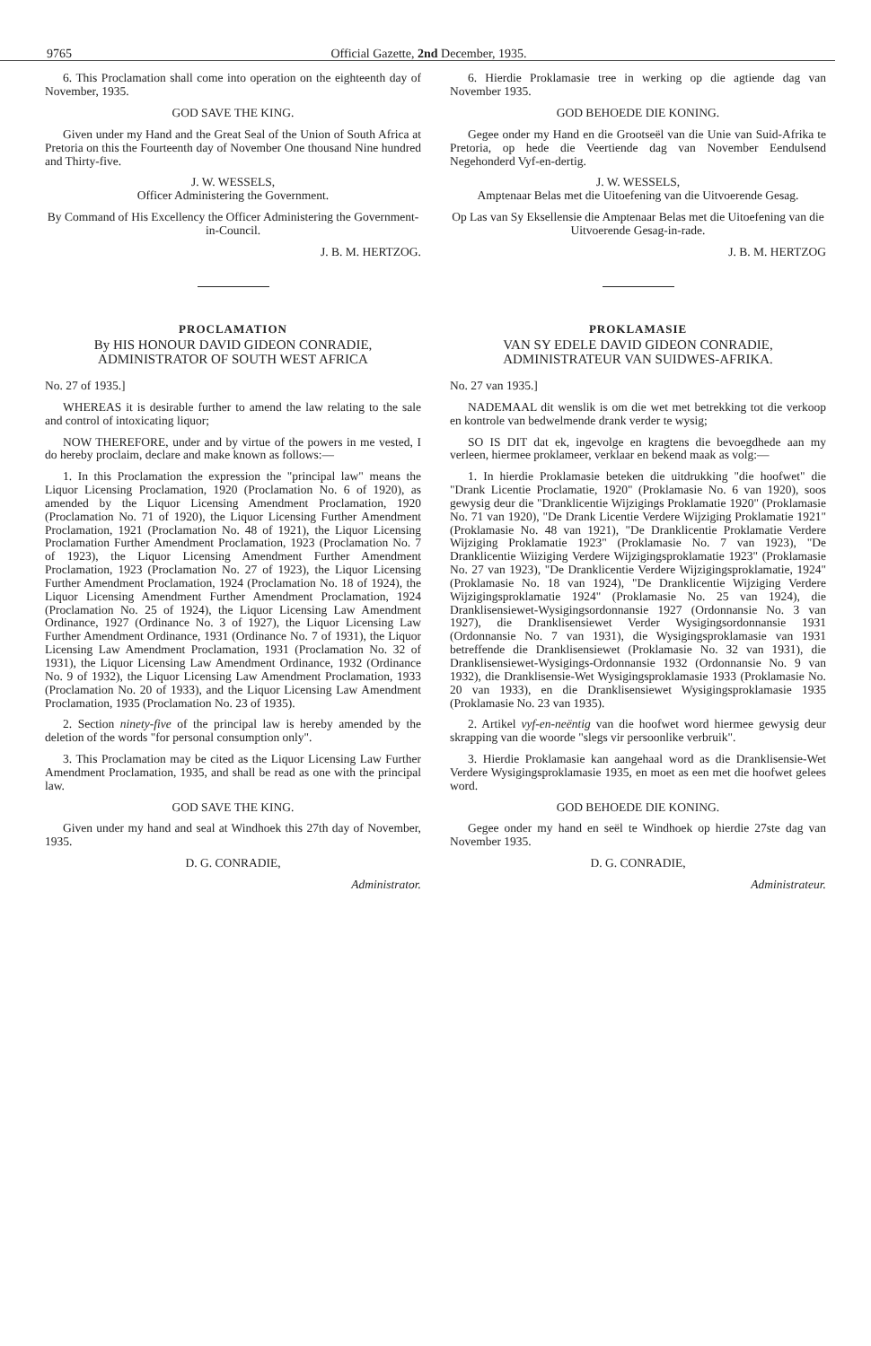9765 Official Gazette, 2nd December, 1935.
6. This Proclamation shall come into operation on the eighteenth day of November, 1935.
GOD SAVE THE KING.
Given under my Hand and the Great Seal of the Union of South Africa at Pretoria on this the Fourteenth day of November One thousand Nine hundred and Thirty-five.
J. W. WESSELS,
Officer Administering the Government.
By Command of His Excellency the Officer Administering the Government-in-Council.
J. B. M. HERTZOG.
PROCLAMATION
By HIS HONOUR DAVID GIDEON CONRADIE, ADMINISTRATOR OF SOUTH WEST AFRICA
No. 27 of 1935.]
WHEREAS it is desirable further to amend the law relating to the sale and control of intoxicating liquor;
NOW THEREFORE, under and by virtue of the powers in me vested, I do hereby proclaim, declare and make known as follows:—
1. In this Proclamation the expression the "principal law" means the Liquor Licensing Proclamation, 1920 (Proclamation No. 6 of 1920), as amended by the Liquor Licensing Amendment Proclamation, 1920 (Proclamation No. 71 of 1920), the Liquor Licensing Further Amendment Proclamation, 1921 (Proclamation No. 48 of 1921), the Liquor Licensing Proclamation Further Amendment Proclamation, 1923 (Proclamation No. 7 of 1923), the Liquor Licensing Amendment Further Amendment Proclamation, 1923 (Proclamation No. 27 of 1923), the Liquor Licensing Further Amendment Proclamation, 1924 (Proclamation No. 18 of 1924), the Liquor Licensing Amendment Further Amendment Proclamation, 1924 (Proclamation No. 25 of 1924), the Liquor Licensing Law Amendment Ordinance, 1927 (Ordinance No. 3 of 1927), the Liquor Licensing Law Further Amendment Ordinance, 1931 (Ordinance No. 7 of 1931), the Liquor Licensing Law Amendment Proclamation, 1931 (Proclamation No. 32 of 1931), the Liquor Licensing Law Amendment Ordinance, 1932 (Ordinance No. 9 of 1932), the Liquor Licensing Law Amendment Proclamation, 1933 (Proclamation No. 20 of 1933), and the Liquor Licensing Law Amendment Proclamation, 1935 (Proclamation No. 23 of 1935).
2. Section ninety-five of the principal law is hereby amended by the deletion of the words "for personal consumption only".
3. This Proclamation may be cited as the Liquor Licensing Law Further Amendment Proclamation, 1935, and shall be read as one with the principal law.
GOD SAVE THE KING.
Given under my hand and seal at Windhoek this 27th day of November, 1935.
D. G. CONRADIE,
Administrator.
6. Hierdie Proklamasie tree in werking op die agtiende dag van November 1935.
GOD BEHOEDE DIE KONING.
Gegee onder my Hand en die Grootseël van die Unie van Suid-Afrika te Pretoria, op hede die Veertiende dag van November Eendulsend Negehonderd Vyf-en-dertig.
J. W. WESSELS,
Amptenaar Belas met die Uitoefening van die Uitvoerende Gesag.
Op Las van Sy Eksellensie die Amptenaar Belas met die Uitoefening van die Uitvoerende Gesag-in-rade.
J. B. M. HERTZOG
PROKLAMASIE
VAN SY EDELE DAVID GIDEON CONRADIE, ADMINISTRATEUR VAN SUIDWES-AFRIKA.
No. 27 van 1935.]
NADEMAAL dit wenslik is om die wet met betrekking tot die verkoop en kontrole van bedwelmende drank verder te wysig;
SO IS DIT dat ek, ingevolge en kragtens die bevoegdhede aan my verleen, hiermee proklameer, verklaar en bekend maak as volg:—
1. In hierdie Proklamasie beteken die uitdrukking "die hoofwet" die "Drank Licentie Proclamatie, 1920" (Proklamasie No. 6 van 1920), soos gewysig deur die "Dranklicentie Wijzigings Proklamatie 1920" (Proklamasie No. 71 van 1920), "De Drank Licentie Verdere Wijziging Proklamatie 1921" (Proklamasie No. 48 van 1921), "De Dranklicentie Proklamatie Verdere Wijziging Proklamatie 1923" (Proklamasie No. 7 van 1923), "De Dranklicentie Wiiziging Verdere Wijzigingsproklamatie 1923" (Proklamasie No. 27 van 1923), "De Dranklicentie Verdere Wijzigingsproklamatie, 1924" (Proklamasie No. 18 van 1924), "De Dranklicentie Wijziging Verdere Wijzigingsproklamatie 1924" (Proklamasie No. 25 van 1924), die Dranklisensiewet-Wysigingsordonnansie 1927 (Ordonnansie No. 3 van 1927), die Dranklisensiewet Verder Wysigingsordonnansie 1931 (Ordonnansie No. 7 van 1931), die Wysigingsproklamasie van 1931 betreffende die Dranklisensiewet (Proklamasie No. 32 van 1931), die Dranklisensiewet-Wysigings-Ordonnansie 1932 (Ordonnansie No. 9 van 1932), die Dranklisensie-Wet Wysigingsproklamasie 1933 (Proklamasie No. 20 van 1933), en die Dranklisensiewet Wysigingsproklamasie 1935 (Proklamasie No. 23 van 1935).
2. Artikel vyf-en-neëntig van die hoofwet word hiermee gewysig deur skrapping van die woorde "slegs vir persoonlike verbruik".
3. Hierdie Proklamasie kan aangehaal word as die Dranklisensie-Wet Verdere Wysigingsproklamasie 1935, en moet as een met die hoofwet gelees word.
GOD BEHOEDE DIE KONING.
Gegee onder my hand en seël te Windhoek op hierdie 27ste dag van November 1935.
D. G. CONRADIE,
Administrateur.